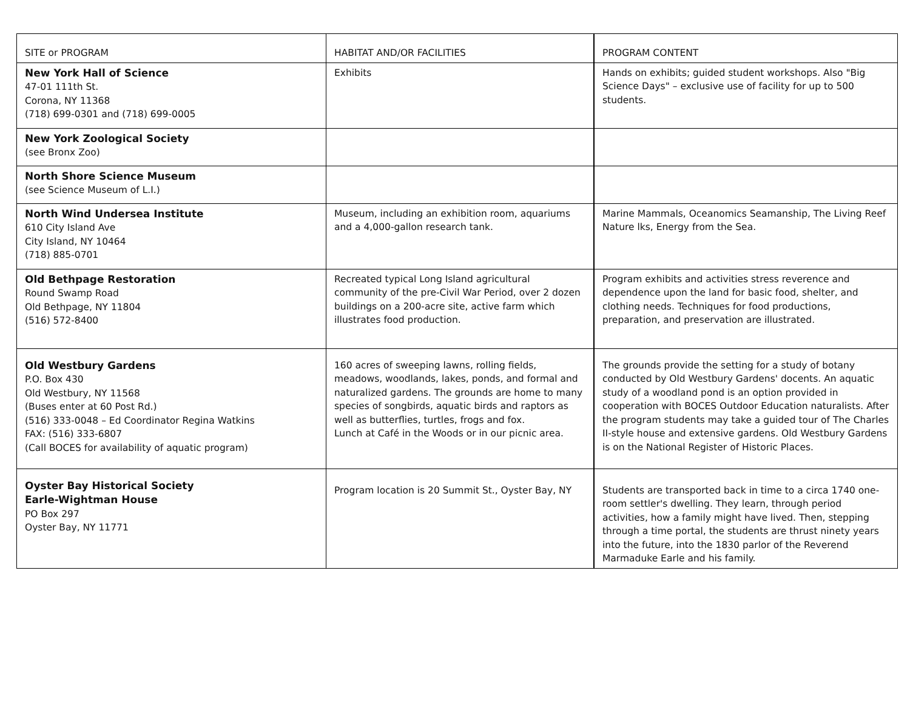| SITE or PROGRAM | HABITAT AND/OR FACILITIES | PROGRAM CONTENT |
| --- | --- | --- |
| New York Hall of Science 47-01 111th St. Corona, NY 11368 (718) 699-0301 and (718) 699-0005 | Exhibits | Hands on exhibits; guided student workshops. Also "Big Science Days" – exclusive use of facility for up to 500 students. |
| New York Zoological Society (see Bronx Zoo) | | |
| North Shore Science Museum (see Science Museum of L.I.) | | |
| North Wind Undersea Institute 610 City Island Ave City Island, NY 10464 (718) 885-0701 | Museum, including an exhibition room, aquariums and a 4,000-gallon research tank. | Marine Mammals, Oceanomics Seamanship, The Living Reef Nature lks, Energy from the Sea. |
| Old Bethpage Restoration Round Swamp Road Old Bethpage, NY 11804 (516) 572-8400 | Recreated typical Long Island agricultural community of the pre-Civil War Period, over 2 dozen buildings on a 200-acre site, active farm which illustrates food production. | Program exhibits and activities stress reverence and dependence upon the land for basic food, shelter, and clothing needs. Techniques for food productions, preparation, and preservation are illustrated. |
| Old Westbury Gardens P.O. Box 430 Old Westbury, NY 11568 (Buses enter at 60 Post Rd.) (516) 333-0048 – Ed Coordinator Regina Watkins FAX: (516) 333-6807 (Call BOCES for availability of aquatic program) | 160 acres of sweeping lawns, rolling fields, meadows, woodlands, lakes, ponds, and formal and naturalized gardens. The grounds are home to many species of songbirds, aquatic birds and raptors as well as butterflies, turtles, frogs and fox. Lunch at Café in the Woods or in our picnic area. | The grounds provide the setting for a study of botany conducted by Old Westbury Gardens' docents. An aquatic study of a woodland pond is an option provided in cooperation with BOCES Outdoor Education naturalists. After the program students may take a guided tour of The Charles II-style house and extensive gardens. Old Westbury Gardens is on the National Register of Historic Places. |
| Oyster Bay Historical Society Earle-Wightman House PO Box 297 Oyster Bay, NY 11771 | Program location is 20 Summit St., Oyster Bay, NY | Students are transported back in time to a circa 1740 one-room settler's dwelling. They learn, through period activities, how a family might have lived. Then, stepping through a time portal, the students are thrust ninety years into the future, into the 1830 parlor of the Reverend Marmaduke Earle and his family. |